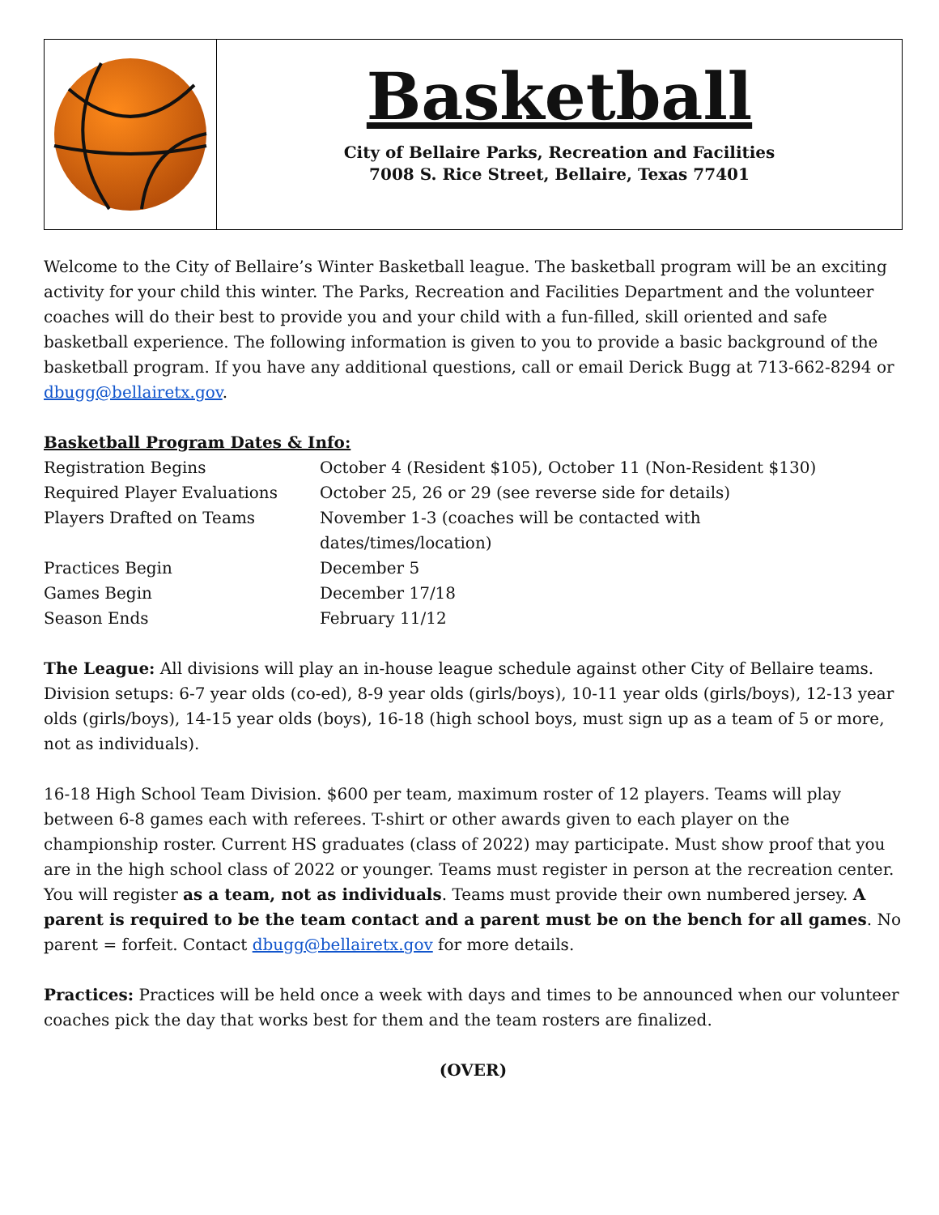Basketball
City of Bellaire Parks, Recreation and Facilities
7008 S. Rice Street, Bellaire, Texas 77401
Welcome to the City of Bellaire’s Winter Basketball league. The basketball program will be an exciting activity for your child this winter. The Parks, Recreation and Facilities Department and the volunteer coaches will do their best to provide you and your child with a fun-filled, skill oriented and safe basketball experience. The following information is given to you to provide a basic background of the basketball program. If you have any additional questions, call or email Derick Bugg at 713-662-8294 or dbugg@bellairetx.gov.
Basketball Program Dates & Info:
| Registration Begins | October 4 (Resident $105), October 11 (Non-Resident $130) |
| Required Player Evaluations | October 25, 26 or 29 (see reverse side for details) |
| Players Drafted on Teams | November 1-3 (coaches will be contacted with dates/times/location) |
| Practices Begin | December 5 |
| Games Begin | December 17/18 |
| Season Ends | February 11/12 |
The League: All divisions will play an in-house league schedule against other City of Bellaire teams. Division setups: 6-7 year olds (co-ed), 8-9 year olds (girls/boys), 10-11 year olds (girls/boys), 12-13 year olds (girls/boys), 14-15 year olds (boys), 16-18 (high school boys, must sign up as a team of 5 or more, not as individuals).
16-18 High School Team Division. $600 per team, maximum roster of 12 players. Teams will play between 6-8 games each with referees. T-shirt or other awards given to each player on the championship roster. Current HS graduates (class of 2022) may participate. Must show proof that you are in the high school class of 2022 or younger. Teams must register in person at the recreation center. You will register as a team, not as individuals. Teams must provide their own numbered jersey. A parent is required to be the team contact and a parent must be on the bench for all games. No parent = forfeit. Contact dbugg@bellairetx.gov for more details.
Practices: Practices will be held once a week with days and times to be announced when our volunteer coaches pick the day that works best for them and the team rosters are finalized.
(OVER)